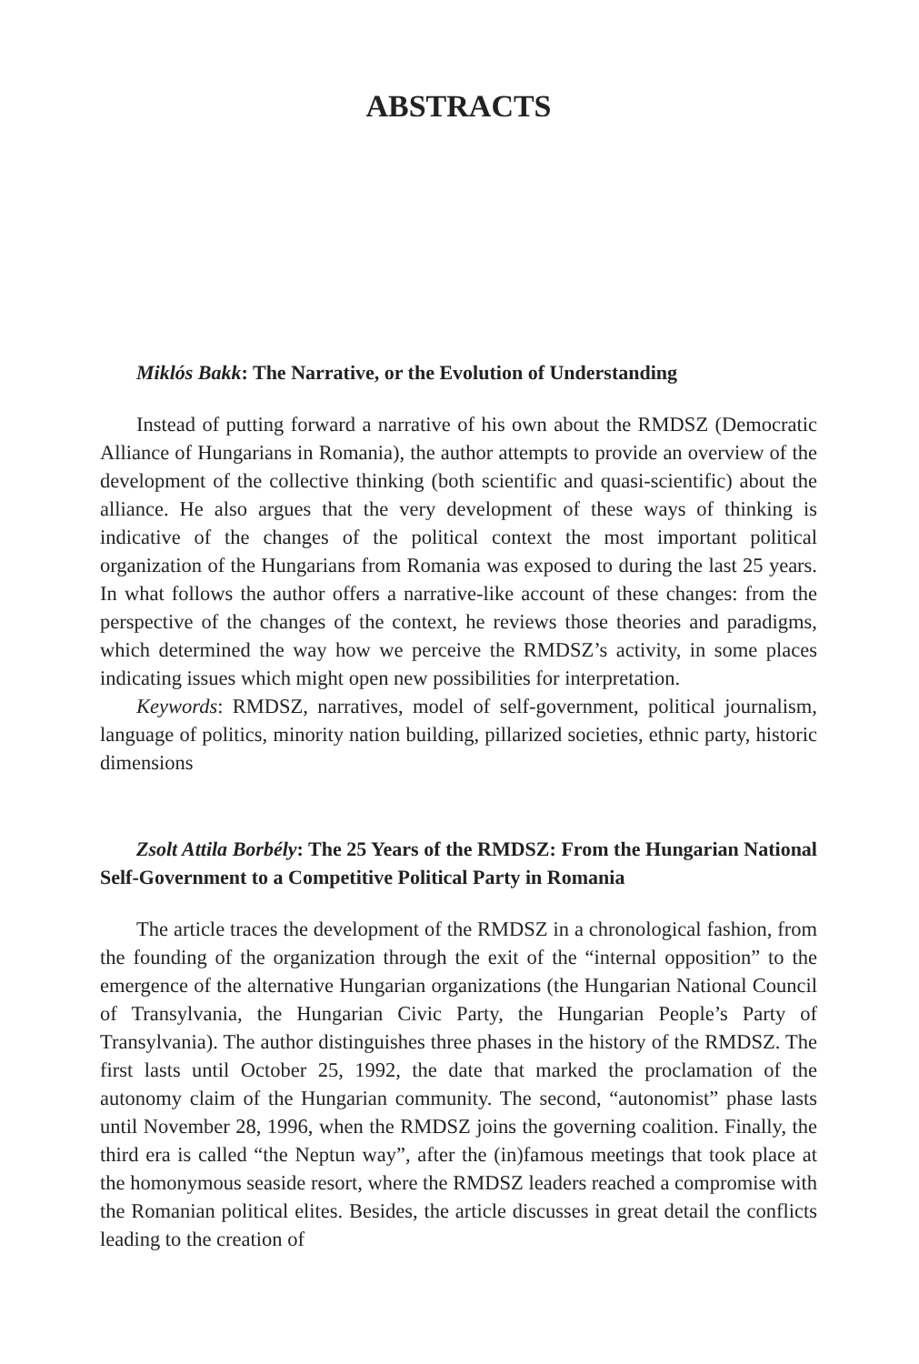ABSTRACTS
Miklós Bakk: The Narrative, or the Evolution of Understanding
Instead of putting forward a narrative of his own about the RMDSZ (Democratic Alliance of Hungarians in Romania), the author attempts to provide an overview of the development of the collective thinking (both scientific and quasi-scientific) about the alliance. He also argues that the very development of these ways of thinking is indicative of the changes of the political context the most important political organization of the Hungarians from Romania was exposed to during the last 25 years. In what follows the author offers a narrative-like account of these changes: from the perspective of the changes of the context, he reviews those theories and paradigms, which determined the way how we perceive the RMDSZ’s activity, in some places indicating issues which might open new possibilities for interpretation.
Keywords: RMDSZ, narratives, model of self-government, political journalism, language of politics, minority nation building, pillarized societies, ethnic party, historic dimensions
Zsolt Attila Borbély: The 25 Years of the RMDSZ: From the Hungarian National Self-Government to a Competitive Political Party in Romania
The article traces the development of the RMDSZ in a chronological fashion, from the founding of the organization through the exit of the “internal opposition” to the emergence of the alternative Hungarian organizations (the Hungarian National Council of Transylvania, the Hungarian Civic Party, the Hungarian People’s Party of Transylvania). The author distinguishes three phases in the history of the RMDSZ. The first lasts until October 25, 1992, the date that marked the proclamation of the autonomy claim of the Hungarian community. The second, “autonomist” phase lasts until November 28, 1996, when the RMDSZ joins the governing coalition. Finally, the third era is called “the Neptun way”, after the (in)famous meetings that took place at the homonymous seaside resort, where the RMDSZ leaders reached a compromise with the Romanian political elites. Besides, the article discusses in great detail the conflicts leading to the creation of